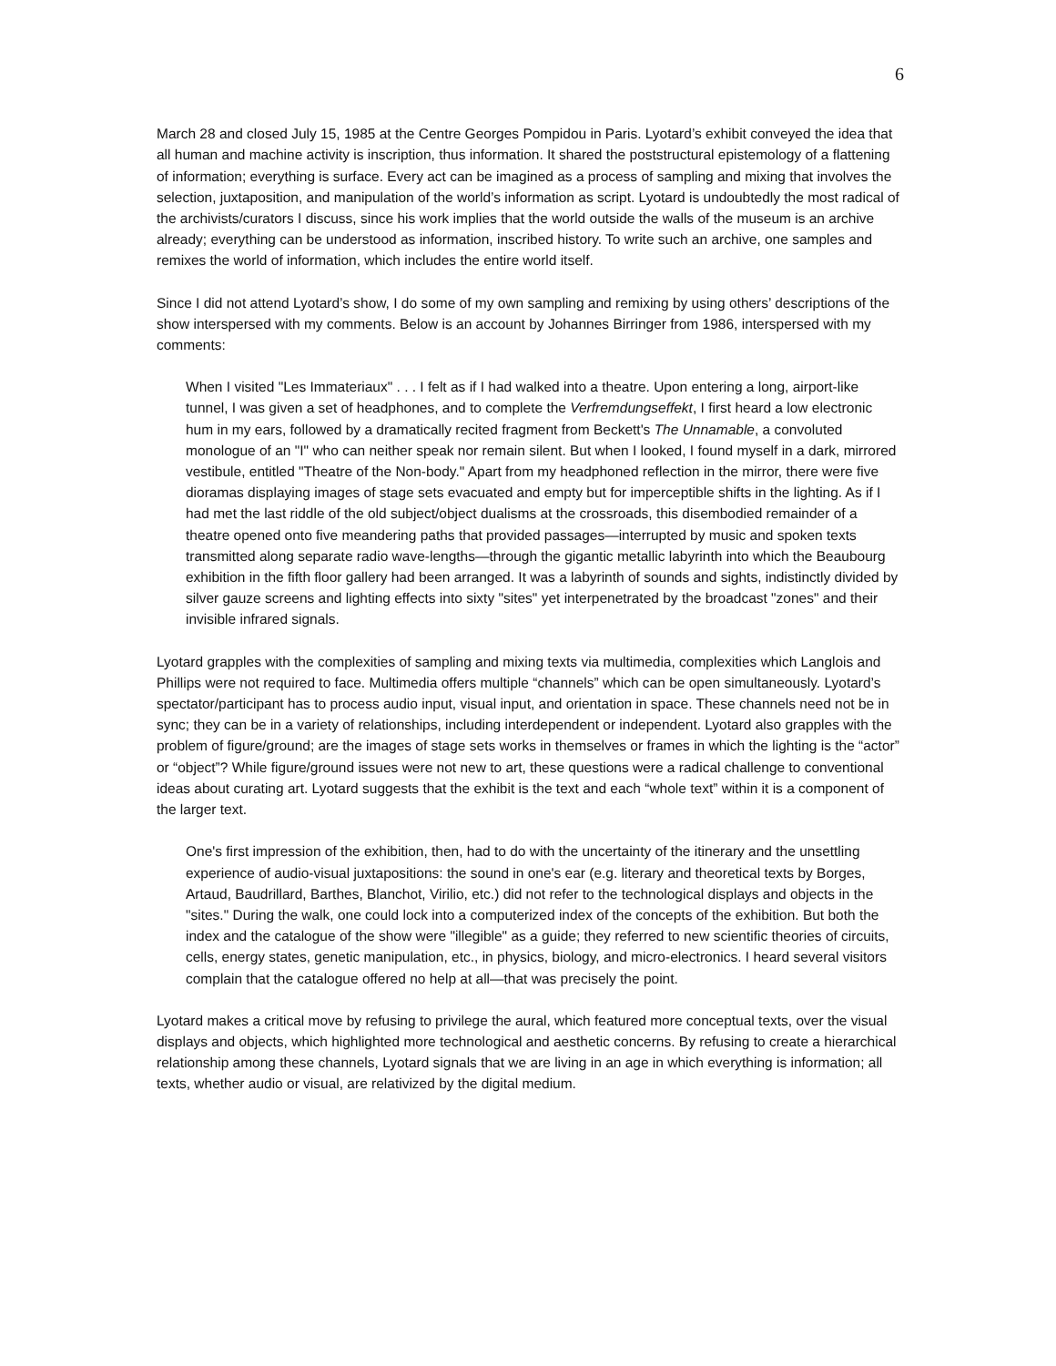6
March 28 and closed July 15, 1985 at the Centre Georges Pompidou in Paris. Lyotard’s exhibit conveyed the idea that all human and machine activity is inscription, thus information. It shared the poststructural epistemology of a flattening of information; everything is surface. Every act can be imagined as a process of sampling and mixing that involves the selection, juxtaposition, and manipulation of the world’s information as script. Lyotard is undoubtedly the most radical of the archivists/curators I discuss, since his work implies that the world outside the walls of the museum is an archive already; everything can be understood as information, inscribed history. To write such an archive, one samples and remixes the world of information, which includes the entire world itself.
Since I did not attend Lyotard’s show, I do some of my own sampling and remixing by using others’ descriptions of the show interspersed with my comments. Below is an account by Johannes Birringer from 1986, interspersed with my comments:
When I visited "Les Immateriaux" . . . I felt as if I had walked into a theatre. Upon entering a long, airport-like tunnel, I was given a set of headphones, and to complete the Verfremdungseffekt, I first heard a low electronic hum in my ears, followed by a dramatically recited fragment from Beckett's The Unnamable, a convoluted monologue of an "I" who can neither speak nor remain silent. But when I looked, I found myself in a dark, mirrored vestibule, entitled "Theatre of the Non-body." Apart from my headphoned reflection in the mirror, there were five dioramas displaying images of stage sets evacuated and empty but for imperceptible shifts in the lighting. As if I had met the last riddle of the old subject/object dualisms at the crossroads, this disembodied remainder of a theatre opened onto five meandering paths that provided passages—interrupted by music and spoken texts transmitted along separate radio wave-lengths—through the gigantic metallic labyrinth into which the Beaubourg exhibition in the fifth floor gallery had been arranged. It was a labyrinth of sounds and sights, indistinctly divided by silver gauze screens and lighting effects into sixty "sites" yet interpenetrated by the broadcast "zones" and their invisible infrared signals.
Lyotard grapples with the complexities of sampling and mixing texts via multimedia, complexities which Langlois and Phillips were not required to face. Multimedia offers multiple “channels” which can be open simultaneously. Lyotard’s spectator/participant has to process audio input, visual input, and orientation in space. These channels need not be in sync; they can be in a variety of relationships, including interdependent or independent. Lyotard also grapples with the problem of figure/ground; are the images of stage sets works in themselves or frames in which the lighting is the “actor” or “object”? While figure/ground issues were not new to art, these questions were a radical challenge to conventional ideas about curating art. Lyotard suggests that the exhibit is the text and each “whole text” within it is a component of the larger text.
One's first impression of the exhibition, then, had to do with the uncertainty of the itinerary and the unsettling experience of audio-visual juxtapositions: the sound in one's ear (e.g. literary and theoretical texts by Borges, Artaud, Baudrillard, Barthes, Blanchot, Virilio, etc.) did not refer to the technological displays and objects in the "sites." During the walk, one could lock into a computerized index of the concepts of the exhibition. But both the index and the catalogue of the show were "illegible" as a guide; they referred to new scientific theories of circuits, cells, energy states, genetic manipulation, etc., in physics, biology, and micro-electronics. I heard several visitors complain that the catalogue offered no help at all—that was precisely the point.
Lyotard makes a critical move by refusing to privilege the aural, which featured more conceptual texts, over the visual displays and objects, which highlighted more technological and aesthetic concerns. By refusing to create a hierarchical relationship among these channels, Lyotard signals that we are living in an age in which everything is information; all texts, whether audio or visual, are relativized by the digital medium.